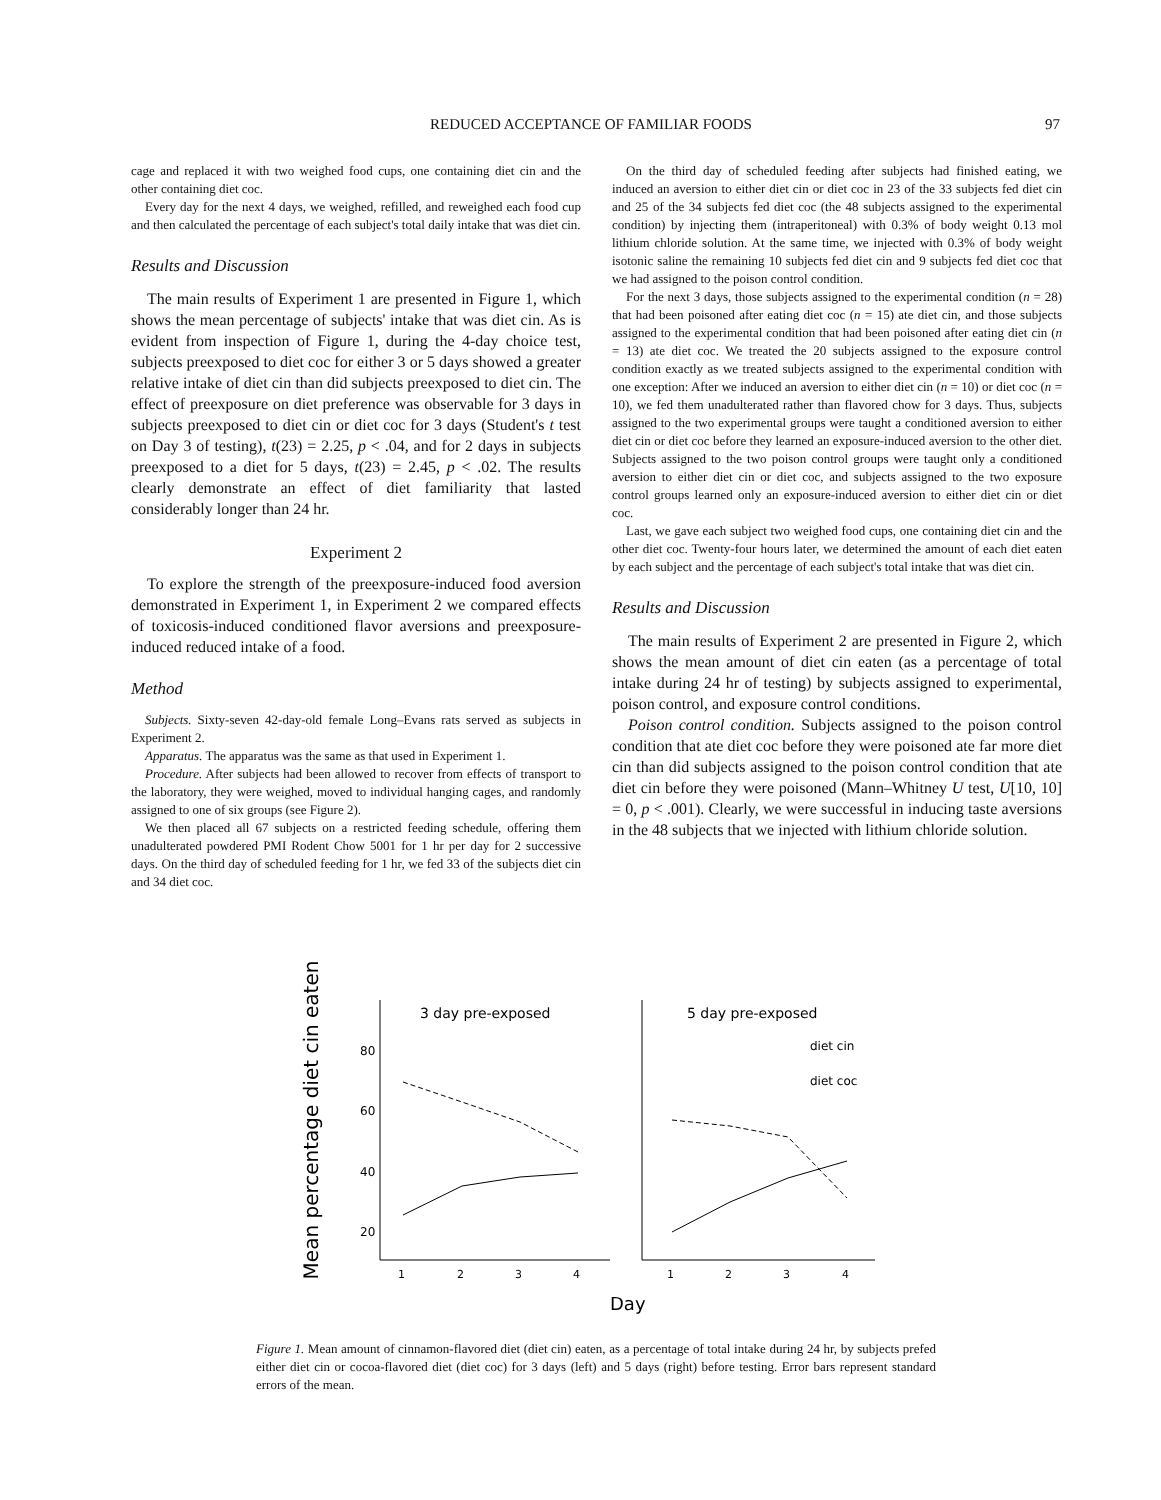REDUCED ACCEPTANCE OF FAMILIAR FOODS 97
cage and replaced it with two weighed food cups, one containing diet cin and the other containing diet coc.
Every day for the next 4 days, we weighed, refilled, and reweighed each food cup and then calculated the percentage of each subject's total daily intake that was diet cin.
Results and Discussion
The main results of Experiment 1 are presented in Figure 1, which shows the mean percentage of subjects' intake that was diet cin. As is evident from inspection of Figure 1, during the 4-day choice test, subjects preexposed to diet coc for either 3 or 5 days showed a greater relative intake of diet cin than did subjects preexposed to diet cin. The effect of preexposure on diet preference was observable for 3 days in subjects preexposed to diet cin or diet coc for 3 days (Student's t test on Day 3 of testing), t(23) = 2.25, p < .04, and for 2 days in subjects preexposed to a diet for 5 days, t(23) = 2.45, p < .02. The results clearly demonstrate an effect of diet familiarity that lasted considerably longer than 24 hr.
Experiment 2
To explore the strength of the preexposure-induced food aversion demonstrated in Experiment 1, in Experiment 2 we compared effects of toxicosis-induced conditioned flavor aversions and preexposure-induced reduced intake of a food.
Method
Subjects. Sixty-seven 42-day-old female Long–Evans rats served as subjects in Experiment 2.
Apparatus. The apparatus was the same as that used in Experiment 1.
Procedure. After subjects had been allowed to recover from effects of transport to the laboratory, they were weighed, moved to individual hanging cages, and randomly assigned to one of six groups (see Figure 2).
We then placed all 67 subjects on a restricted feeding schedule, offering them unadulterated powdered PMI Rodent Chow 5001 for 1 hr per day for 2 successive days. On the third day of scheduled feeding for 1 hr, we fed 33 of the subjects diet cin and 34 diet coc.
On the third day of scheduled feeding after subjects had finished eating, we induced an aversion to either diet cin or diet coc in 23 of the 33 subjects fed diet cin and 25 of the 34 subjects fed diet coc (the 48 subjects assigned to the experimental condition) by injecting them (intraperitoneal) with 0.3% of body weight 0.13 mol lithium chloride solution. At the same time, we injected with 0.3% of body weight isotonic saline the remaining 10 subjects fed diet cin and 9 subjects fed diet coc that we had assigned to the poison control condition.
For the next 3 days, those subjects assigned to the experimental condition (n = 28) that had been poisoned after eating diet coc (n = 15) ate diet cin, and those subjects assigned to the experimental condition that had been poisoned after eating diet cin (n = 13) ate diet coc. We treated the 20 subjects assigned to the exposure control condition exactly as we treated subjects assigned to the experimental condition with one exception: After we induced an aversion to either diet cin (n = 10) or diet coc (n = 10), we fed them unadulterated rather than flavored chow for 3 days. Thus, subjects assigned to the two experimental groups were taught a conditioned aversion to either diet cin or diet coc before they learned an exposure-induced aversion to the other diet. Subjects assigned to the two poison control groups were taught only a conditioned aversion to either diet cin or diet coc, and subjects assigned to the two exposure control groups learned only an exposure-induced aversion to either diet cin or diet coc.
Last, we gave each subject two weighed food cups, one containing diet cin and the other diet coc. Twenty-four hours later, we determined the amount of each diet eaten by each subject and the percentage of each subject's total intake that was diet cin.
Results and Discussion
The main results of Experiment 2 are presented in Figure 2, which shows the mean amount of diet cin eaten (as a percentage of total intake during 24 hr of testing) by subjects assigned to experimental, poison control, and exposure control conditions.
Poison control condition. Subjects assigned to the poison control condition that ate diet coc before they were poisoned ate far more diet cin than did subjects assigned to the poison control condition that ate diet cin before they were poisoned (Mann–Whitney U test, U[10, 10] = 0, p < .001). Clearly, we were successful in inducing taste aversions in the 48 subjects that we injected with lithium chloride solution.
Mean percentage diet cin eaten
80
60
40
20
3 day pre-exposed
1
2
3
4
5 day pre-exposed
diet cin
diet coc
1
2
3
4
Day
Figure 1. Mean amount of cinnamon-flavored diet (diet cin) eaten, as a percentage of total intake during 24 hr, by subjects prefed either diet cin or cocoa-flavored diet (diet coc) for 3 days (left) and 5 days (right) before testing. Error bars represent standard errors of the mean.